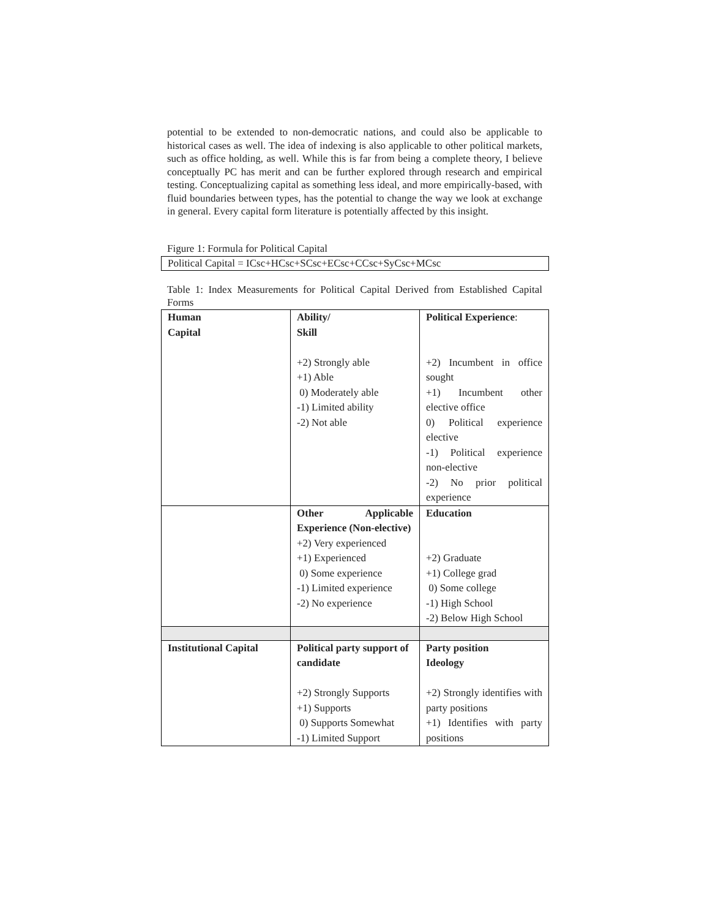potential to be extended to non-democratic nations, and could also be applicable to historical cases as well. The idea of indexing is also applicable to other political markets, such as office holding, as well. While this is far from being a complete theory, I believe conceptually PC has merit and can be further explored through research and empirical testing. Conceptualizing capital as something less ideal, and more empirically-based, with fluid boundaries between types, has the potential to change the way we look at exchange in general. Every capital form literature is potentially affected by this insight.
Figure 1: Formula for Political Capital
Political Capital = ICsc+HCsc+SCsc+ECsc+CCsc+SyCsc+MCsc
Table 1: Index Measurements for Political Capital Derived from Established Capital Forms
| Human Capital | Ability/ Skill +2) Strongly able +1) Able 0) Moderately able -1) Limited ability -2) Not able | Political Experience : +2) Incumbent in office sought +1) Incumbent other elective office 0) Political experience elective -1) Political experience non-elective -2) No prior political experience |
| | Other Applicable Experience (Non-elective) +2) Very experienced +1) Experienced 0) Some experience -1) Limited experience -2) No experience | Education +2) Graduate +1) College grad 0) Some college -1) High School -2) Below High School |
| Institutional Capital | Political party support of candidate +2) Strongly Supports +1) Supports 0) Supports Somewhat -1) Limited Support | Party position Ideology +2) Strongly identifies with party positions +1) Identifies with party positions |